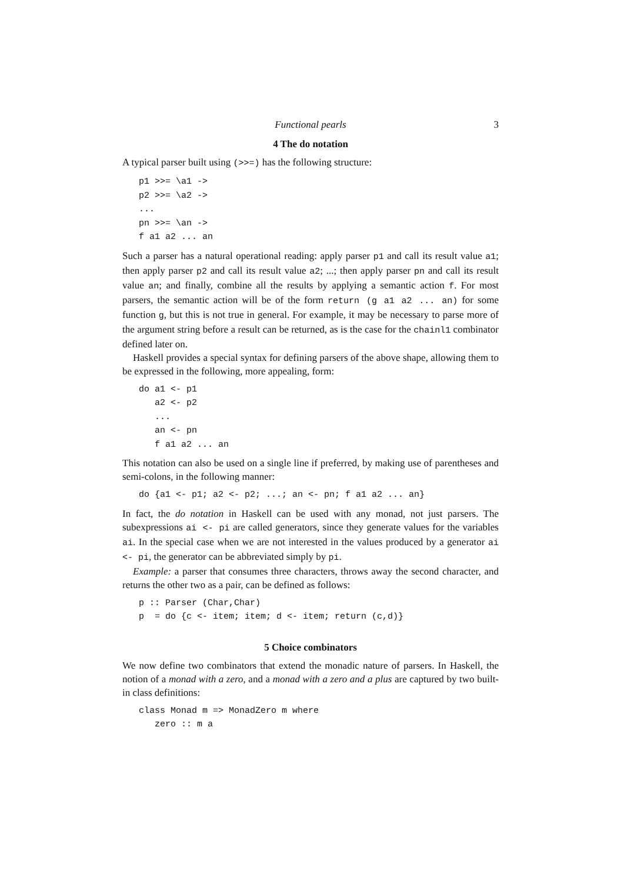Functional pearls 3
4 The do notation
A typical parser built using (>>=) has the following structure:
p1 >>= \a1 ->
p2 >>= \a2 ->
...
pn >>= \an ->
f a1 a2 ... an
Such a parser has a natural operational reading: apply parser p1 and call its result value a1; then apply parser p2 and call its result value a2; ...; then apply parser pn and call its result value an; and finally, combine all the results by applying a semantic action f. For most parsers, the semantic action will be of the form return (g a1 a2 ... an) for some function g, but this is not true in general. For example, it may be necessary to parse more of the argument string before a result can be returned, as is the case for the chainl1 combinator defined later on.
Haskell provides a special syntax for defining parsers of the above shape, allowing them to be expressed in the following, more appealing, form:
do a1 <- p1
   a2 <- p2
   ...
   an <- pn
   f a1 a2 ... an
This notation can also be used on a single line if preferred, by making use of parentheses and semi-colons, in the following manner:
do {a1 <- p1; a2 <- p2; ...; an <- pn; f a1 a2 ... an}
In fact, the do notation in Haskell can be used with any monad, not just parsers. The subexpressions ai <- pi are called generators, since they generate values for the variables ai. In the special case when we are not interested in the values produced by a generator ai <- pi, the generator can be abbreviated simply by pi.
Example: a parser that consumes three characters, throws away the second character, and returns the other two as a pair, can be defined as follows:
p :: Parser (Char,Char)
p  = do {c <- item; item; d <- item; return (c,d)}
5 Choice combinators
We now define two combinators that extend the monadic nature of parsers. In Haskell, the notion of a monad with a zero, and a monad with a zero and a plus are captured by two built-in class definitions:
class Monad m => MonadZero m where
   zero :: m a